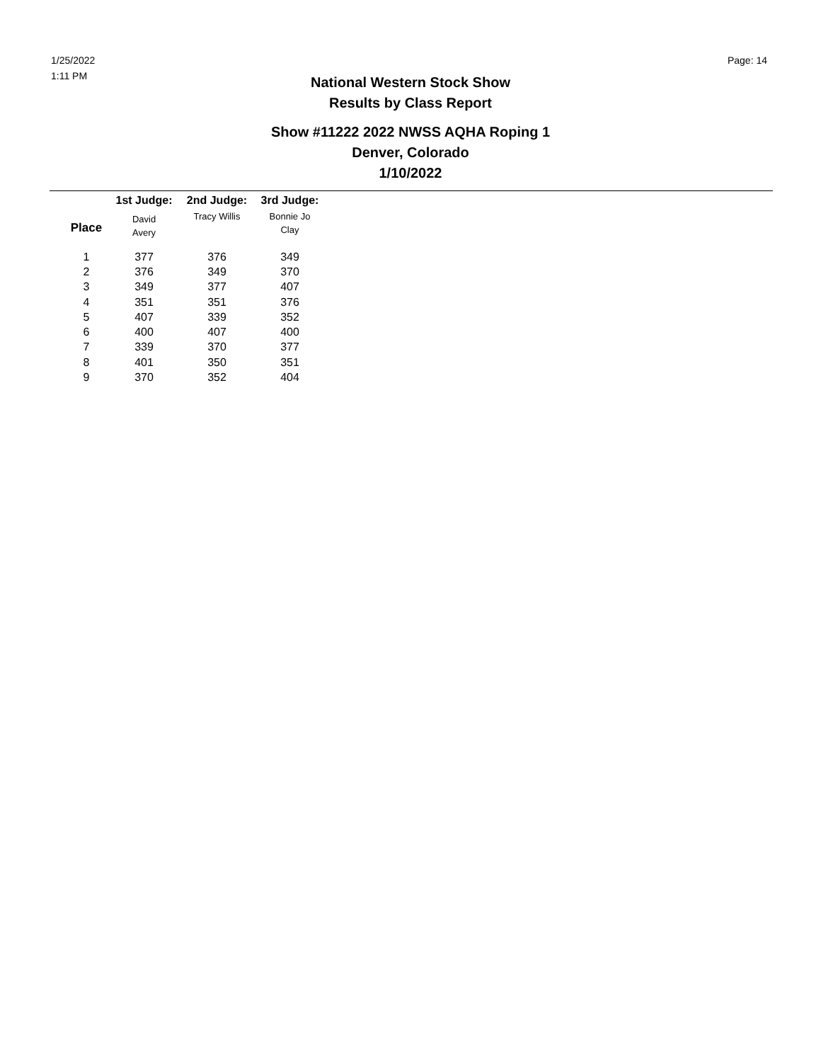1/25/2022
1:11 PM
Page: 14
National Western Stock Show
Results by Class Report
Show #11222 2022 NWSS AQHA Roping 1
Denver, Colorado
1/10/2022
| | 1st Judge: | 2nd Judge: | 3rd Judge: |
| --- | --- | --- | --- |
| Place | David Avery | Tracy Willis | Bonnie Jo Clay |
| 1 | 377 | 376 | 349 |
| 2 | 376 | 349 | 370 |
| 3 | 349 | 377 | 407 |
| 4 | 351 | 351 | 376 |
| 5 | 407 | 339 | 352 |
| 6 | 400 | 407 | 400 |
| 7 | 339 | 370 | 377 |
| 8 | 401 | 350 | 351 |
| 9 | 370 | 352 | 404 |